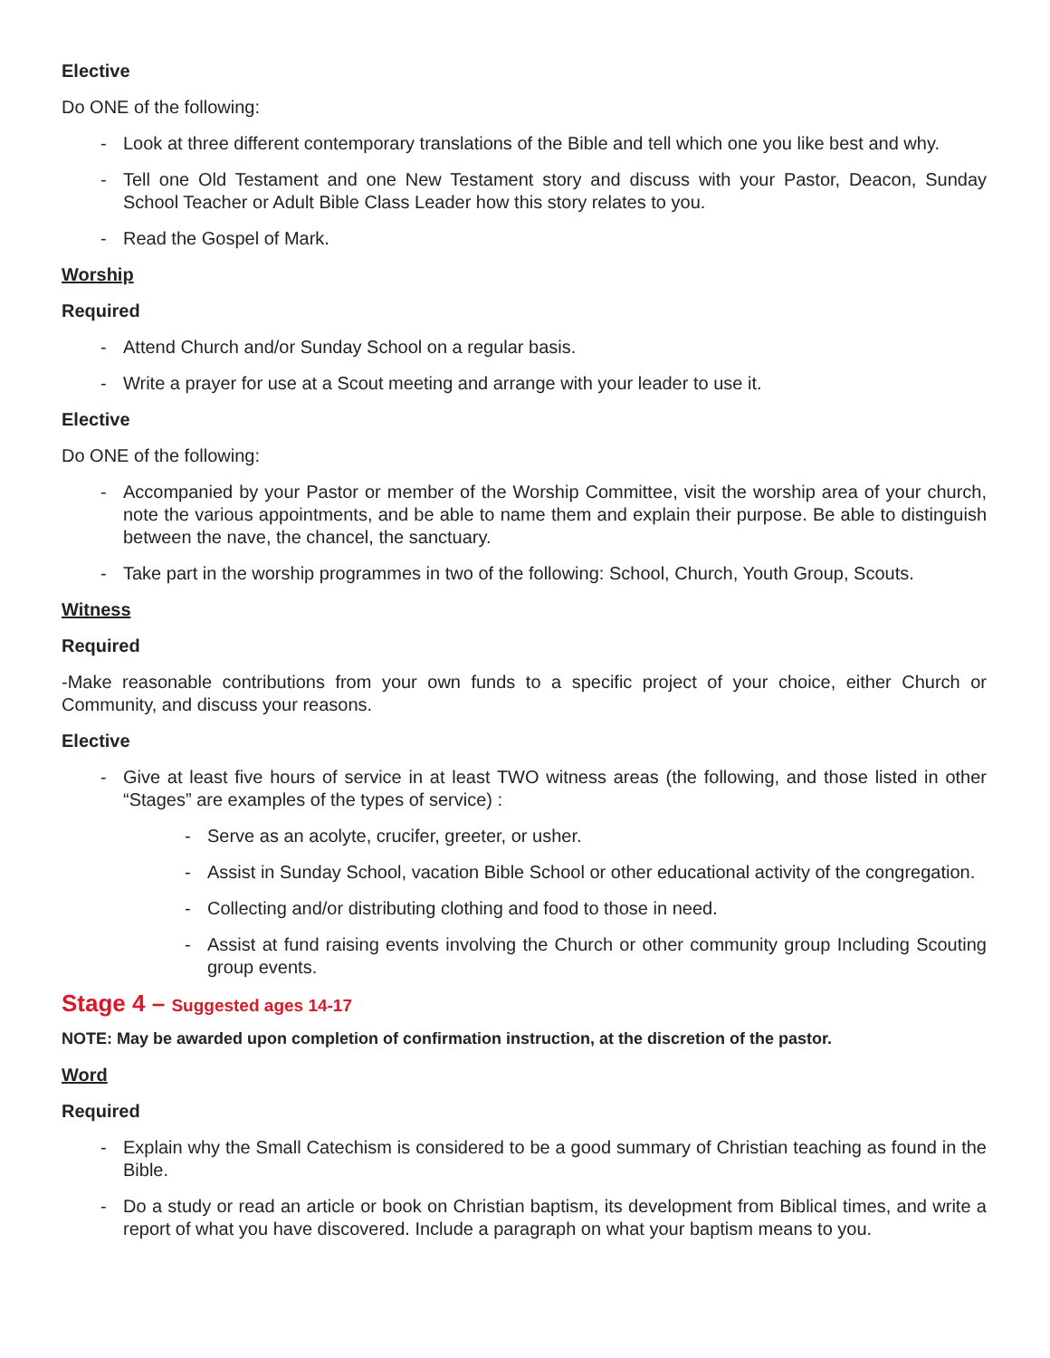Elective
Do ONE of the following:
- Look at three different contemporary translations of the Bible and tell which one you like best and why.
- Tell one Old Testament and one New Testament story and discuss with your Pastor, Deacon, Sunday School Teacher or Adult Bible Class Leader how this story relates to you.
- Read the Gospel of Mark.
Worship
Required
- Attend Church and/or Sunday School on a regular basis.
- Write a prayer for use at a Scout meeting and arrange with your leader to use it.
Elective
Do ONE of the following:
- Accompanied by your Pastor or member of the Worship Committee, visit the worship area of your church, note the various appointments, and be able to name them and explain their purpose. Be able to distinguish between the nave, the chancel, the sanctuary.
- Take part in the worship programmes in two of the following: School, Church, Youth Group, Scouts.
Witness
Required
-Make reasonable contributions from your own funds to a specific project of your choice, either Church or Community, and discuss your reasons.
Elective
- Give at least five hours of service in at least TWO witness areas (the following, and those listed in other “Stages” are examples of the types of service) :
- Serve as an acolyte, crucifer, greeter, or usher.
- Assist in Sunday School, vacation Bible School or other educational activity of the congregation.
- Collecting and/or distributing clothing and food to those in need.
- Assist at fund raising events involving the Church or other community group Including Scouting group events.
Stage 4 – Suggested ages 14-17
NOTE: May be awarded upon completion of confirmation instruction, at the discretion of the pastor.
Word
Required
- Explain why the Small Catechism is considered to be a good summary of Christian teaching as found in the Bible.
- Do a study or read an article or book on Christian baptism, its development from Biblical times, and write a report of what you have discovered. Include a paragraph on what your baptism means to you.